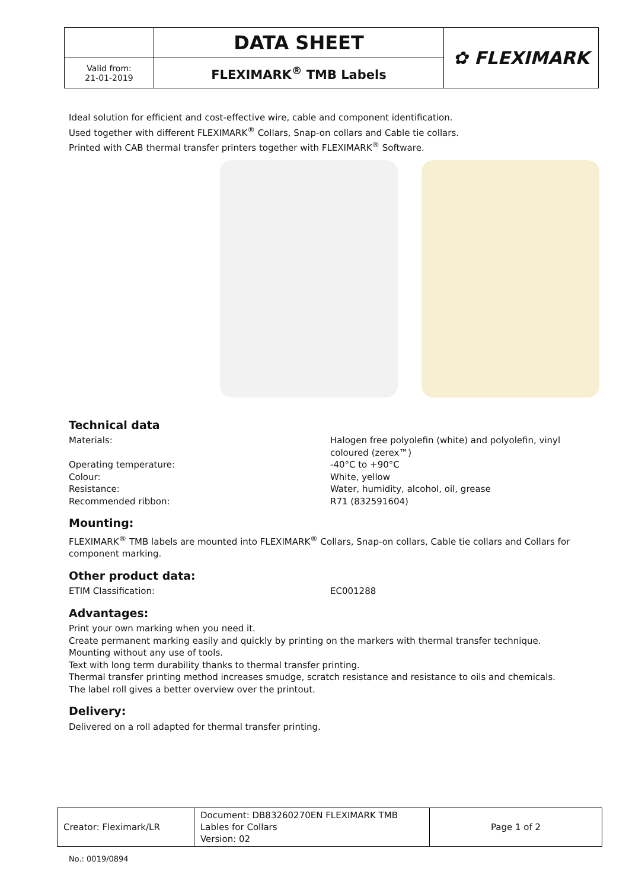| | DATA SHEET | ✿ FLEXIMARK |
| Valid from: 21-01-2019 | FLEXIMARK<sup>®</sup> TMB Labels | |
Ideal solution for efficient and cost-effective wire, cable and component identification.
Used together with different FLEXIMARK<sup>®</sup> Collars, Snap-on collars and Cable tie collars.
Printed with CAB thermal transfer printers together with FLEXIMARK<sup>®</sup> Software.
Technical data
Materials: Halogen free polyolefin (white) and polyolefin, vinyl coloured (zerex™)
Operating temperature: -40°C to +90°C
Colour: White, yellow
Resistance: Water, humidity, alcohol, oil, grease
Recommended ribbon: R71 (832591604)
Mounting:
FLEXIMARK<sup>®</sup> TMB labels are mounted into FLEXIMARK<sup>®</sup> Collars, Snap-on collars, Cable tie collars and Collars for component marking.
Other product data:
ETIM Classification: EC001288
Advantages:
Print your own marking when you need it.
Create permanent marking easily and quickly by printing on the markers with thermal transfer technique.
Mounting without any use of tools.
Text with long term durability thanks to thermal transfer printing.
Thermal transfer printing method increases smudge, scratch resistance and resistance to oils and chemicals.
The label roll gives a better overview over the printout.
Delivery:
Delivered on a roll adapted for thermal transfer printing.
| Creator: Fleximark/LR | Document: DB83260270EN FLEXIMARK TMB Lables for Collars Version: 02 | Page 1 of 2 |
No.: 0019/0894